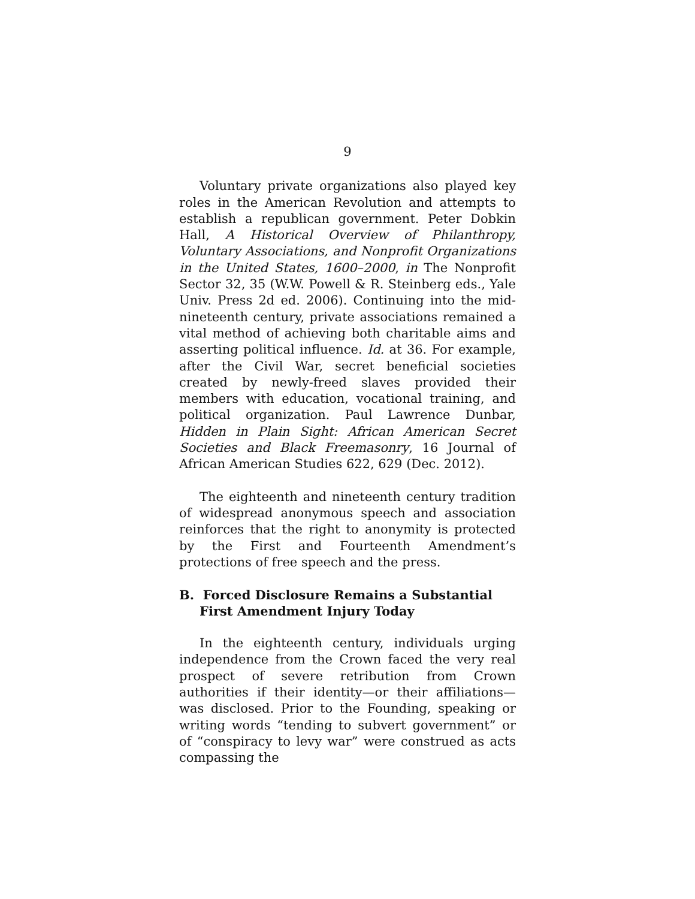9
Voluntary private organizations also played key roles in the American Revolution and attempts to establish a republican government. Peter Dobkin Hall, A Historical Overview of Philanthropy, Voluntary Associations, and Nonprofit Organizations in the United States, 1600–2000, in The Nonprofit Sector 32, 35 (W.W. Powell & R. Steinberg eds., Yale Univ. Press 2d ed. 2006). Continuing into the mid-nineteenth century, private associations remained a vital method of achieving both charitable aims and asserting political influence. Id. at 36. For example, after the Civil War, secret beneficial societies created by newly-freed slaves provided their members with education, vocational training, and political organization. Paul Lawrence Dunbar, Hidden in Plain Sight: African American Secret Societies and Black Freemasonry, 16 Journal of African American Studies 622, 629 (Dec. 2012).
The eighteenth and nineteenth century tradition of widespread anonymous speech and association reinforces that the right to anonymity is protected by the First and Fourteenth Amendment’s protections of free speech and the press.
B. Forced Disclosure Remains a Substantial First Amendment Injury Today
In the eighteenth century, individuals urging independence from the Crown faced the very real prospect of severe retribution from Crown authorities if their identity—or their affiliations—was disclosed. Prior to the Founding, speaking or writing words “tending to subvert government” or of “conspiracy to levy war” were construed as acts compassing the